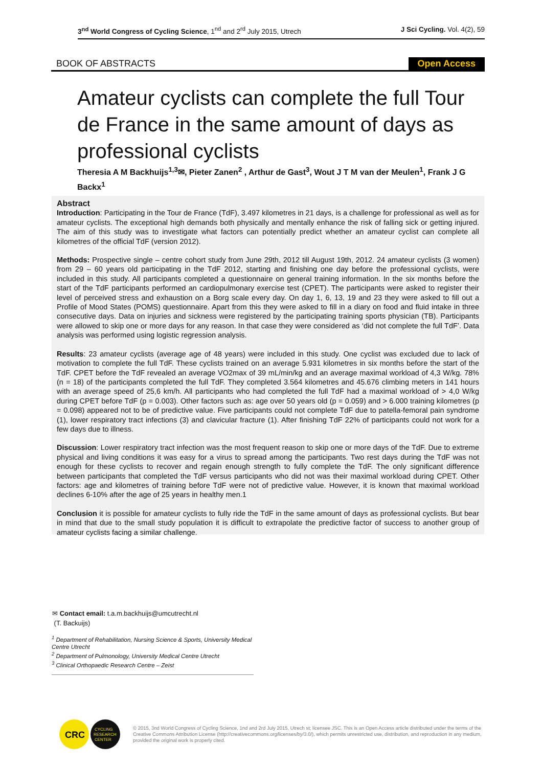3<sup>nd</sup> World Congress of Cycling Science, 1<sup>nd</sup> and 2<sup>rd</sup> July 2015, Utrech
J Sci Cycling. Vol. 4(2), 59
BOOK OF ABSTRACTS Open Access
Amateur cyclists can complete the full Tour de France in the same amount of days as professional cyclists
Theresia A M Backhuijs<sup>1,3</sup>✉, Pieter Zanen<sup>2</sup> , Arthur de Gast<sup>3</sup>, Wout J T M van der Meulen<sup>1</sup>, Frank J G Backx<sup>1</sup>
Abstract
Introduction: Participating in the Tour de France (TdF), 3.497 kilometres in 21 days, is a challenge for professional as well as for amateur cyclists. The exceptional high demands both physically and mentally enhance the risk of falling sick or getting injured. The aim of this study was to investigate what factors can potentially predict whether an amateur cyclist can complete all kilometres of the official TdF (version 2012).
Methods: Prospective single – centre cohort study from June 29th, 2012 till August 19th, 2012. 24 amateur cyclists (3 women) from 29 – 60 years old participating in the TdF 2012, starting and finishing one day before the professional cyclists, were included in this study. All participants completed a questionnaire on general training information. In the six months before the start of the TdF participants performed an cardiopulmonary exercise test (CPET). The participants were asked to register their level of perceived stress and exhaustion on a Borg scale every day. On day 1, 6, 13, 19 and 23 they were asked to fill out a Profile of Mood States (POMS) questionnaire. Apart from this they were asked to fill in a diary on food and fluid intake in three consecutive days. Data on injuries and sickness were registered by the participating training sports physician (TB). Participants were allowed to skip one or more days for any reason. In that case they were considered as ‘did not complete the full TdF’. Data analysis was performed using logistic regression analysis.
Results: 23 amateur cyclists (average age of 48 years) were included in this study. One cyclist was excluded due to lack of motivation to complete the full TdF. These cyclists trained on an average 5.931 kilometres in six months before the start of the TdF. CPET before the TdF revealed an average VO2max of 39 mL/min/kg and an average maximal workload of 4,3 W/kg. 78% (n = 18) of the participants completed the full TdF. They completed 3.564 kilometres and 45.676 climbing meters in 141 hours with an average speed of 25,6 km/h. All participants who had completed the full TdF had a maximal workload of > 4,0 W/kg during CPET before TdF (p = 0.003). Other factors such as: age over 50 years old (p = 0.059) and > 6.000 training kilometres (p = 0.098) appeared not to be of predictive value. Five participants could not complete TdF due to patella-femoral pain syndrome (1), lower respiratory tract infections (3) and clavicular fracture (1). After finishing TdF 22% of participants could not work for a few days due to illness.
Discussion: Lower respiratory tract infection was the most frequent reason to skip one or more days of the TdF. Due to extreme physical and living conditions it was easy for a virus to spread among the participants. Two rest days during the TdF was not enough for these cyclists to recover and regain enough strength to fully complete the TdF. The only significant difference between participants that completed the TdF versus participants who did not was their maximal workload during CPET. Other factors: age and kilometres of training before TdF were not of predictive value. However, it is known that maximal workload declines 6-10% after the age of 25 years in healthy men.1
Conclusion it is possible for amateur cyclists to fully ride the TdF in the same amount of days as professional cyclists. But bear in mind that due to the small study population it is difficult to extrapolate the predictive factor of success to another group of amateur cyclists facing a similar challenge.
✉ Contact email: t.a.m.backhuijs@umcutrecht.nl
(T. Backuijs)
<sup>1</sup> Department of Rehabilitation, Nursing Science & Sports, University Medical Centre Utrecht
<sup>2</sup> Department of Pulmonology, University Medical Centre Utrecht
<sup>3</sup> Clinical Orthopaedic Research Centre – Zeist
CRC
CYCLING
RESEARCH
CENTER
© 2015, 3nd World Congress of Cycling Science, 1nd and 2rd July 2015, Utrech st; licensee JSC. This is an Open Access article distributed under the terms of the Creative Commons Attribution License (http://creativecommons.org/licenses/by/3.0/), which permits unrestricted use, distribution, and reproduction in any medium, provided the original work is properly cited.